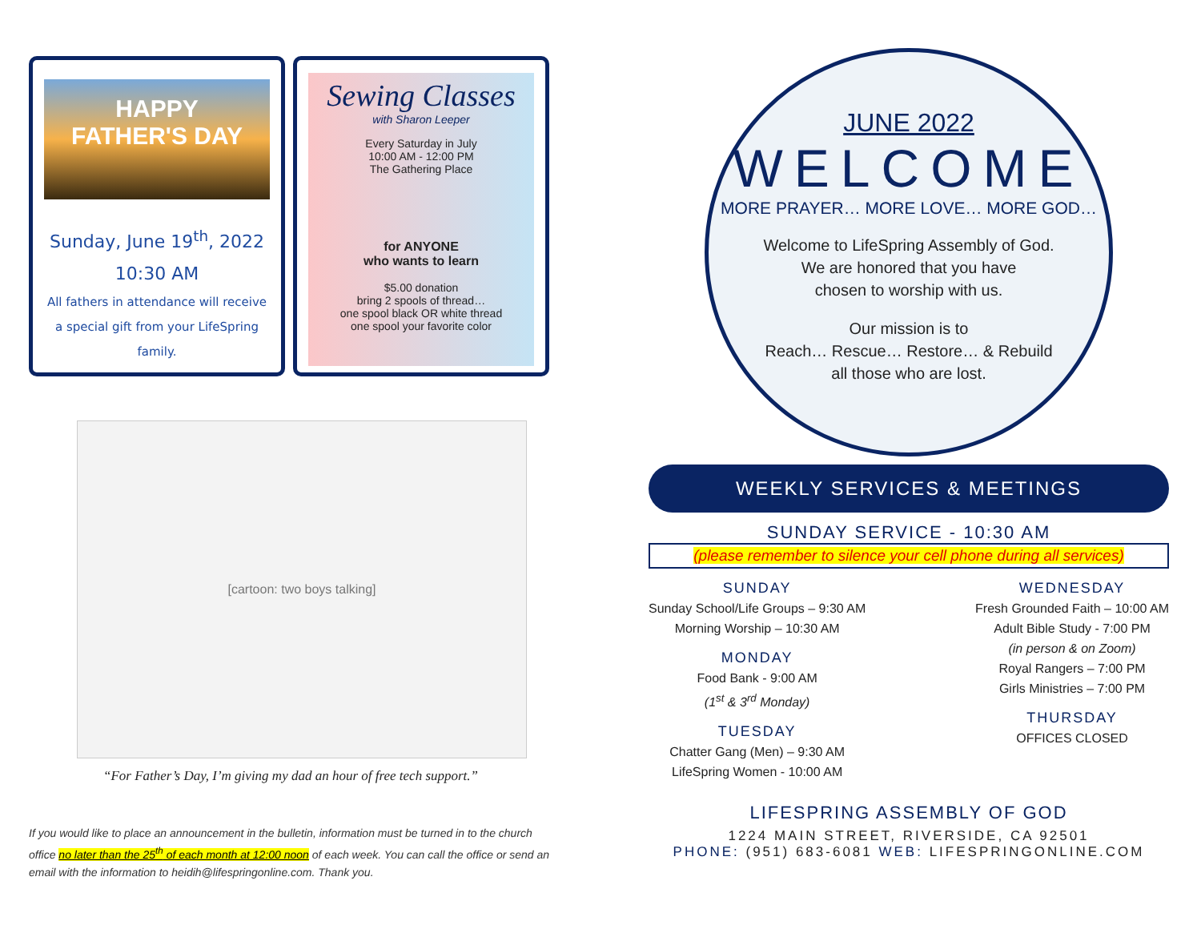HAPPY
FATHER'S DAY
Sunday, June 19<sup>th</sup>, 2022
10:30 AM
All fathers in attendance will receive a special gift from your LifeSpring family.
Sewing Classes
with Sharon Leeper
Every Saturday in July
10:00 AM - 12:00 PM
The Gathering Place
for ANYONE
who wants to learn
$5.00 donation
bring 2 spools of thread…
one spool black OR white thread
one spool your favorite color
[cartoon: two boys talking]
“For Father’s Day, I’m giving my dad an hour of free tech support.”
If you would like to place an announcement in the bulletin, information must be turned in to the church office no later than the 25<sup>th</sup> of each month at 12:00 noon of each week. You can call the office or send an email with the information to heidih@lifespringonline.com. Thank you.
JUNE 2022
WELCOME
MORE PRAYER… MORE LOVE… MORE GOD…
Welcome to LifeSpring Assembly of God.
We are honored that you have
chosen to worship with us.
Our mission is to
Reach… Rescue… Restore… & Rebuild
all those who are lost.
WEEKLY SERVICES & MEETINGS
SUNDAY SERVICE - 10:30 AM
(please remember to silence your cell phone during all services)
SUNDAY
Sunday School/Life Groups – 9:30 AM
Morning Worship – 10:30 AM
MONDAY
Food Bank - 9:00 AM
(1<sup>st</sup> & 3<sup>rd</sup> Monday)
TUESDAY
Chatter Gang (Men) – 9:30 AM
LifeSpring Women - 10:00 AM
WEDNESDAY
Fresh Grounded Faith – 10:00 AM
Adult Bible Study - 7:00 PM
(in person & on Zoom)
Royal Rangers – 7:00 PM
Girls Ministries – 7:00 PM
THURSDAY
OFFICES CLOSED
LIFESPRING ASSEMBLY OF GOD
1224 MAIN STREET, RIVERSIDE, CA 92501
PHONE: (951) 683-6081 WEB: LIFESPRINGONLINE.COM